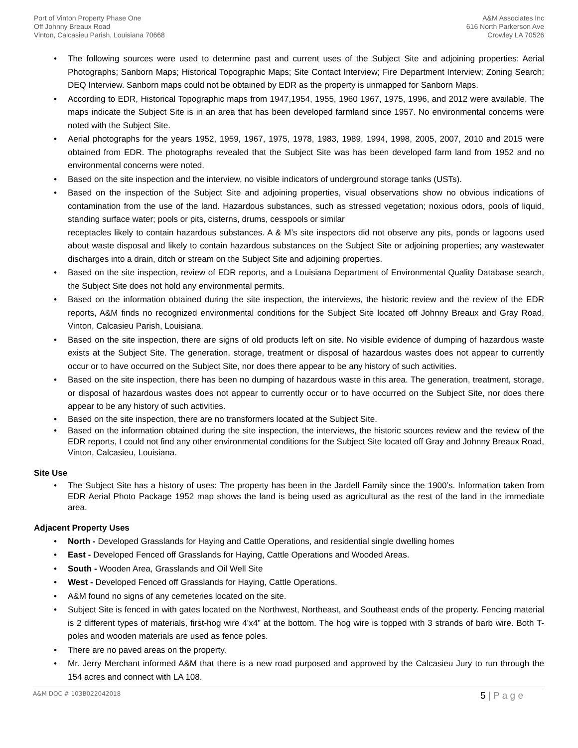Port of Vinton Property Phase One
Off Johnny Breaux Road
Vinton, Calcasieu Parish, Louisiana 70668
A&M Associates Inc
616 North Parkerson Ave
Crowley LA 70526
• The following sources were used to determine past and current uses of the Subject Site and adjoining properties: Aerial Photographs; Sanborn Maps; Historical Topographic Maps; Site Contact Interview; Fire Department Interview; Zoning Search; DEQ Interview. Sanborn maps could not be obtained by EDR as the property is unmapped for Sanborn Maps.
• According to EDR, Historical Topographic maps from 1947,1954, 1955, 1960 1967, 1975, 1996, and 2012 were available. The maps indicate the Subject Site is in an area that has been developed farmland since 1957. No environmental concerns were noted with the Subject Site.
• Aerial photographs for the years 1952, 1959, 1967, 1975, 1978, 1983, 1989, 1994, 1998, 2005, 2007, 2010 and 2015 were obtained from EDR. The photographs revealed that the Subject Site was has been developed farm land from 1952 and no environmental concerns were noted.
• Based on the site inspection and the interview, no visible indicators of underground storage tanks (USTs).
• Based on the inspection of the Subject Site and adjoining properties, visual observations show no obvious indications of contamination from the use of the land. Hazardous substances, such as stressed vegetation; noxious odors, pools of liquid, standing surface water; pools or pits, cisterns, drums, cesspools or similar
receptacles likely to contain hazardous substances. A & M’s site inspectors did not observe any pits, ponds or lagoons used about waste disposal and likely to contain hazardous substances on the Subject Site or adjoining properties; any wastewater discharges into a drain, ditch or stream on the Subject Site and adjoining properties.
• Based on the site inspection, review of EDR reports, and a Louisiana Department of Environmental Quality Database search, the Subject Site does not hold any environmental permits.
• Based on the information obtained during the site inspection, the interviews, the historic review and the review of the EDR reports, A&M finds no recognized environmental conditions for the Subject Site located off Johnny Breaux and Gray Road, Vinton, Calcasieu Parish, Louisiana.
• Based on the site inspection, there are signs of old products left on site. No visible evidence of dumping of hazardous waste exists at the Subject Site. The generation, storage, treatment or disposal of hazardous wastes does not appear to currently occur or to have occurred on the Subject Site, nor does there appear to be any history of such activities.
• Based on the site inspection, there has been no dumping of hazardous waste in this area. The generation, treatment, storage, or disposal of hazardous wastes does not appear to currently occur or to have occurred on the Subject Site, nor does there appear to be any history of such activities.
• Based on the site inspection, there are no transformers located at the Subject Site.
• Based on the information obtained during the site inspection, the interviews, the historic sources review and the review of the EDR reports, I could not find any other environmental conditions for the Subject Site located off Gray and Johnny Breaux Road, Vinton, Calcasieu, Louisiana.
Site Use
• The Subject Site has a history of uses: The property has been in the Jardell Family since the 1900’s. Information taken from EDR Aerial Photo Package 1952 map shows the land is being used as agricultural as the rest of the land in the immediate area.
Adjacent Property Uses
• North - Developed Grasslands for Haying and Cattle Operations, and residential single dwelling homes
• East - Developed Fenced off Grasslands for Haying, Cattle Operations and Wooded Areas.
• South - Wooden Area, Grasslands and Oil Well Site
• West - Developed Fenced off Grasslands for Haying, Cattle Operations.
• A&M found no signs of any cemeteries located on the site.
• Subject Site is fenced in with gates located on the Northwest, Northeast, and Southeast ends of the property. Fencing material is 2 different types of materials, first-hog wire 4’x4” at the bottom. The hog wire is topped with 3 strands of barb wire. Both T-poles and wooden materials are used as fence poles.
• There are no paved areas on the property.
• Mr. Jerry Merchant informed A&M that there is a new road purposed and approved by the Calcasieu Jury to run through the 154 acres and connect with LA 108.
A&M DOC # 103B022042018 5 | P a g e